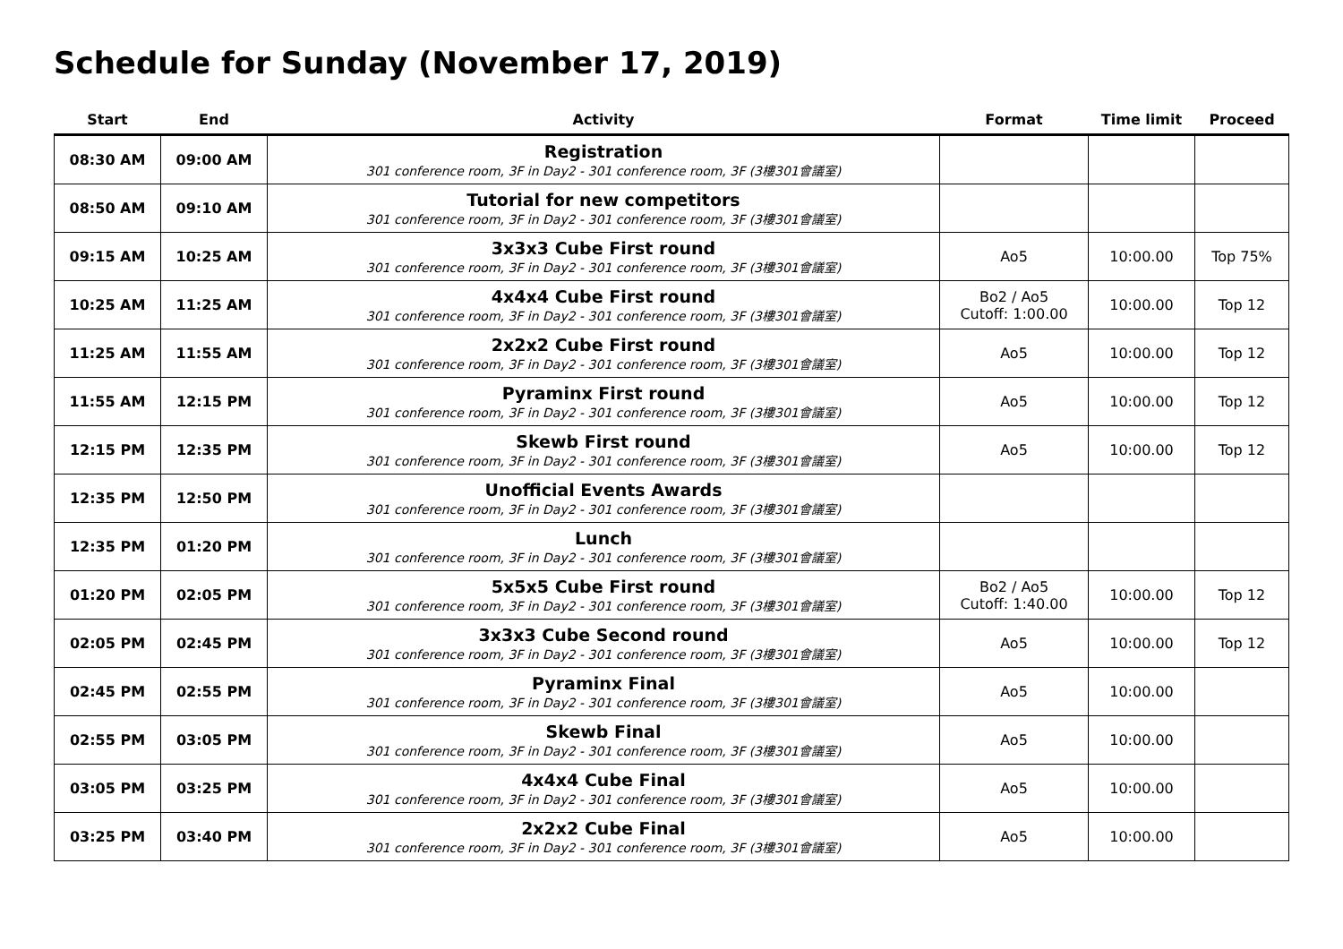Schedule for Sunday (November 17, 2019)
| Start | End | Activity | Format | Time limit | Proceed |
| --- | --- | --- | --- | --- | --- |
| 08:30 AM | 09:00 AM | Registration 301 conference room, 3F in Day2 - 301 conference room, 3F (3樓301會議室) | | | |
| 08:50 AM | 09:10 AM | Tutorial for new competitors 301 conference room, 3F in Day2 - 301 conference room, 3F (3樓301會議室) | | | |
| 09:15 AM | 10:25 AM | 3x3x3 Cube First round 301 conference room, 3F in Day2 - 301 conference room, 3F (3樓301會議室) | Ao5 | 10:00.00 | Top 75% |
| 10:25 AM | 11:25 AM | 4x4x4 Cube First round 301 conference room, 3F in Day2 - 301 conference room, 3F (3樓301會議室) | Bo2 / Ao5 Cutoff: 1:00.00 | 10:00.00 | Top 12 |
| 11:25 AM | 11:55 AM | 2x2x2 Cube First round 301 conference room, 3F in Day2 - 301 conference room, 3F (3樓301會議室) | Ao5 | 10:00.00 | Top 12 |
| 11:55 AM | 12:15 PM | Pyraminx First round 301 conference room, 3F in Day2 - 301 conference room, 3F (3樓301會議室) | Ao5 | 10:00.00 | Top 12 |
| 12:15 PM | 12:35 PM | Skewb First round 301 conference room, 3F in Day2 - 301 conference room, 3F (3樓301會議室) | Ao5 | 10:00.00 | Top 12 |
| 12:35 PM | 12:50 PM | Unofficial Events Awards 301 conference room, 3F in Day2 - 301 conference room, 3F (3樓301會議室) | | | |
| 12:35 PM | 01:20 PM | Lunch 301 conference room, 3F in Day2 - 301 conference room, 3F (3樓301會議室) | | | |
| 01:20 PM | 02:05 PM | 5x5x5 Cube First round 301 conference room, 3F in Day2 - 301 conference room, 3F (3樓301會議室) | Bo2 / Ao5 Cutoff: 1:40.00 | 10:00.00 | Top 12 |
| 02:05 PM | 02:45 PM | 3x3x3 Cube Second round 301 conference room, 3F in Day2 - 301 conference room, 3F (3樓301會議室) | Ao5 | 10:00.00 | Top 12 |
| 02:45 PM | 02:55 PM | Pyraminx Final 301 conference room, 3F in Day2 - 301 conference room, 3F (3樓301會議室) | Ao5 | 10:00.00 | |
| 02:55 PM | 03:05 PM | Skewb Final 301 conference room, 3F in Day2 - 301 conference room, 3F (3樓301會議室) | Ao5 | 10:00.00 | |
| 03:05 PM | 03:25 PM | 4x4x4 Cube Final 301 conference room, 3F in Day2 - 301 conference room, 3F (3樓301會議室) | Ao5 | 10:00.00 | |
| 03:25 PM | 03:40 PM | 2x2x2 Cube Final 301 conference room, 3F in Day2 - 301 conference room, 3F (3樓301會議室) | Ao5 | 10:00.00 | |